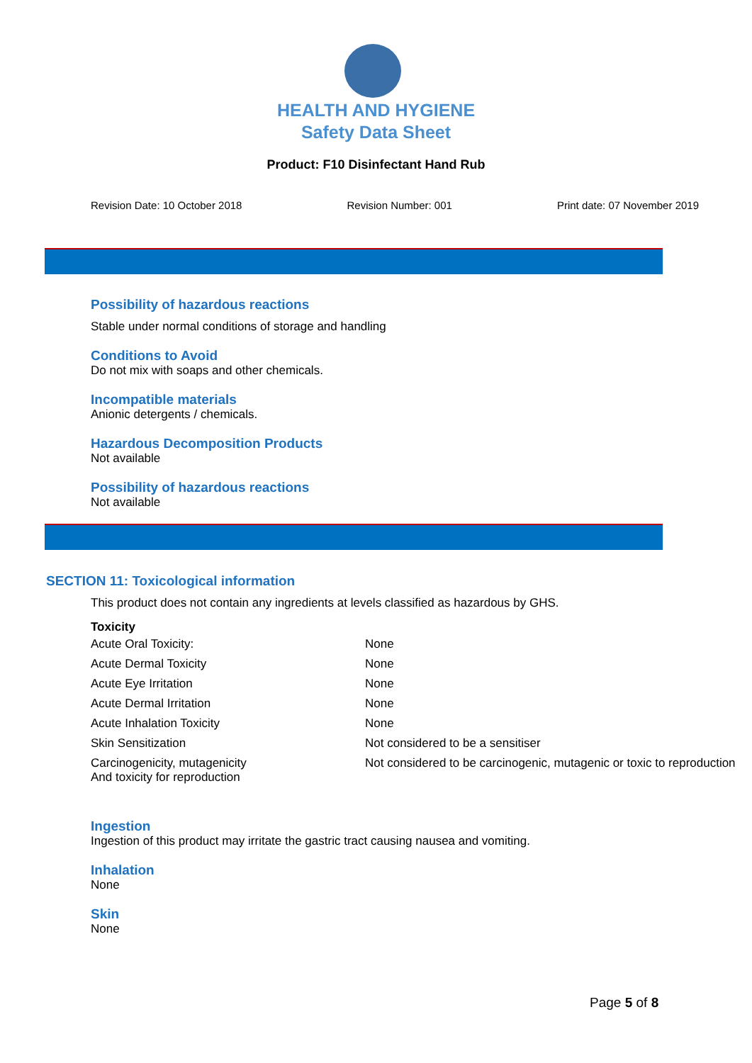HEALTH AND HYGIENE
Safety Data Sheet
Product: F10 Disinfectant Hand Rub
Revision Date: 10 October 2018 Revision Number: 001 Print date: 07 November 2019
Possibility of hazardous reactions
Stable under normal conditions of storage and handling
Conditions to Avoid
Do not mix with soaps and other chemicals.
Incompatible materials
Anionic detergents / chemicals.
Hazardous Decomposition Products
Not available
Possibility of hazardous reactions
Not available
SECTION 11: Toxicological information
This product does not contain any ingredients at levels classified as hazardous by GHS.
Toxicity
| Acute Oral Toxicity: | None |
| Acute Dermal Toxicity | None |
| Acute Eye Irritation | None |
| Acute Dermal Irritation | None |
| Acute Inhalation Toxicity | None |
| Skin Sensitization | Not considered to be a sensitiser |
| Carcinogenicity, mutagenicity And toxicity for reproduction | Not considered to be carcinogenic, mutagenic or toxic to reproduction |
Ingestion
Ingestion of this product may irritate the gastric tract causing nausea and vomiting.
Inhalation
None
Skin
None
Page 5 of 8